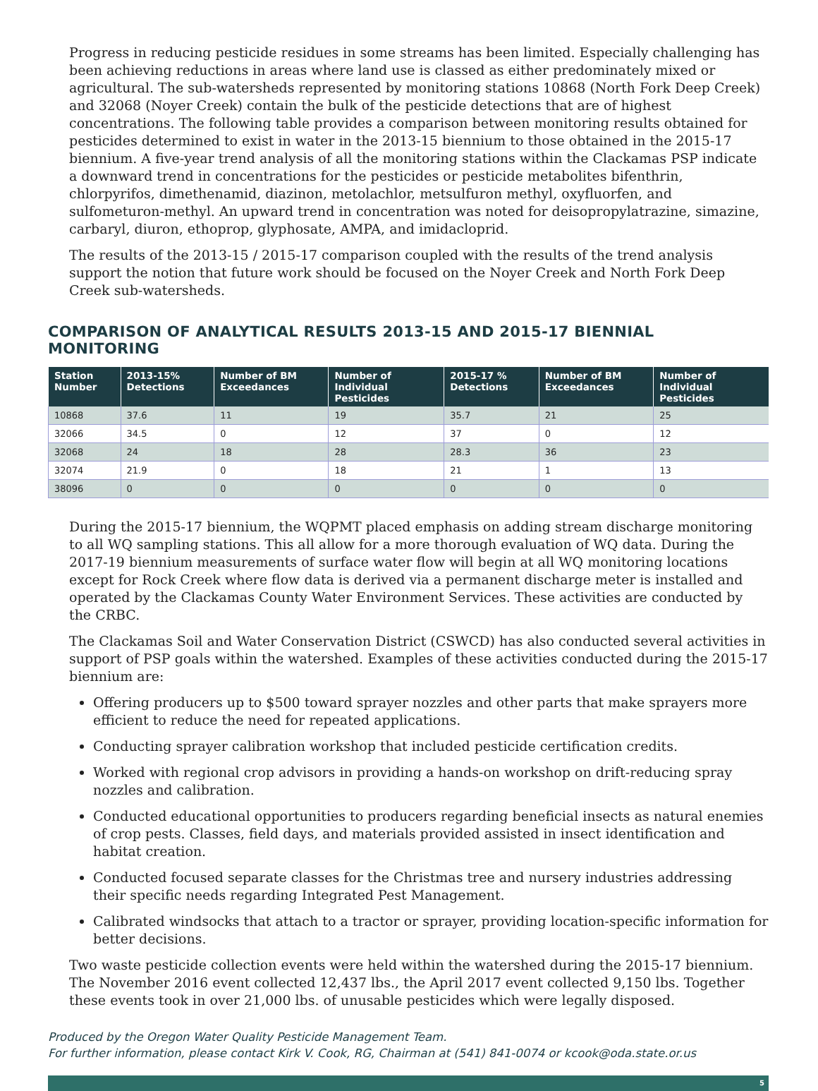Progress in reducing pesticide residues in some streams has been limited. Especially challenging has been achieving reductions in areas where land use is classed as either predominately mixed or agricultural. The sub-watersheds represented by monitoring stations 10868 (North Fork Deep Creek) and 32068 (Noyer Creek) contain the bulk of the pesticide detections that are of highest concentrations. The following table provides a comparison between monitoring results obtained for pesticides determined to exist in water in the 2013-15 biennium to those obtained in the 2015-17 biennium. A five-year trend analysis of all the monitoring stations within the Clackamas PSP indicate a downward trend in concentrations for the pesticides or pesticide metabolites bifenthrin, chlorpyrifos, dimethenamid, diazinon, metolachlor, metsulfuron methyl, oxyfluorfen, and sulfometuron-methyl. An upward trend in concentration was noted for deisopropylatrazine, simazine, carbaryl, diuron, ethoprop, glyphosate, AMPA, and imidacloprid.
The results of the 2013-15 / 2015-17 comparison coupled with the results of the trend analysis support the notion that future work should be focused on the Noyer Creek and North Fork Deep Creek sub-watersheds.
COMPARISON OF ANALYTICAL RESULTS 2013-15 AND 2015-17 BIENNIAL MONITORING
| Station Number | 2013-15% Detections | Number of BM Exceedances | Number of Individual Pesticides | 2015-17 % Detections | Number of BM Exceedances | Number of Individual Pesticides |
| --- | --- | --- | --- | --- | --- | --- |
| 10868 | 37.6 | 11 | 19 | 35.7 | 21 | 25 |
| 32066 | 34.5 | 0 | 12 | 37 | 0 | 12 |
| 32068 | 24 | 18 | 28 | 28.3 | 36 | 23 |
| 32074 | 21.9 | 0 | 18 | 21 | 1 | 13 |
| 38096 | 0 | 0 | 0 | 0 | 0 | 0 |
During the 2015-17 biennium, the WQPMT placed emphasis on adding stream discharge monitoring to all WQ sampling stations. This all allow for a more thorough evaluation of WQ data. During the 2017-19 biennium measurements of surface water flow will begin at all WQ monitoring locations except for Rock Creek where flow data is derived via a permanent discharge meter is installed and operated by the Clackamas County Water Environment Services. These activities are conducted by the CRBC.
The Clackamas Soil and Water Conservation District (CSWCD) has also conducted several activities in support of PSP goals within the watershed. Examples of these activities conducted during the 2015-17 biennium are:
Offering producers up to $500 toward sprayer nozzles and other parts that make sprayers more efficient to reduce the need for repeated applications.
Conducting sprayer calibration workshop that included pesticide certification credits.
Worked with regional crop advisors in providing a hands-on workshop on drift-reducing spray nozzles and calibration.
Conducted educational opportunities to producers regarding beneficial insects as natural enemies of crop pests. Classes, field days, and materials provided assisted in insect identification and habitat creation.
Conducted focused separate classes for the Christmas tree and nursery industries addressing their specific needs regarding Integrated Pest Management.
Calibrated windsocks that attach to a tractor or sprayer, providing location-specific information for better decisions.
Two waste pesticide collection events were held within the watershed during the 2015-17 biennium. The November 2016 event collected 12,437 lbs., the April 2017 event collected 9,150 lbs. Together these events took in over 21,000 lbs. of unusable pesticides which were legally disposed.
Produced by the Oregon Water Quality Pesticide Management Team.
For further information, please contact Kirk V. Cook, RG, Chairman at (541) 841-0074 or kcook@oda.state.or.us
5